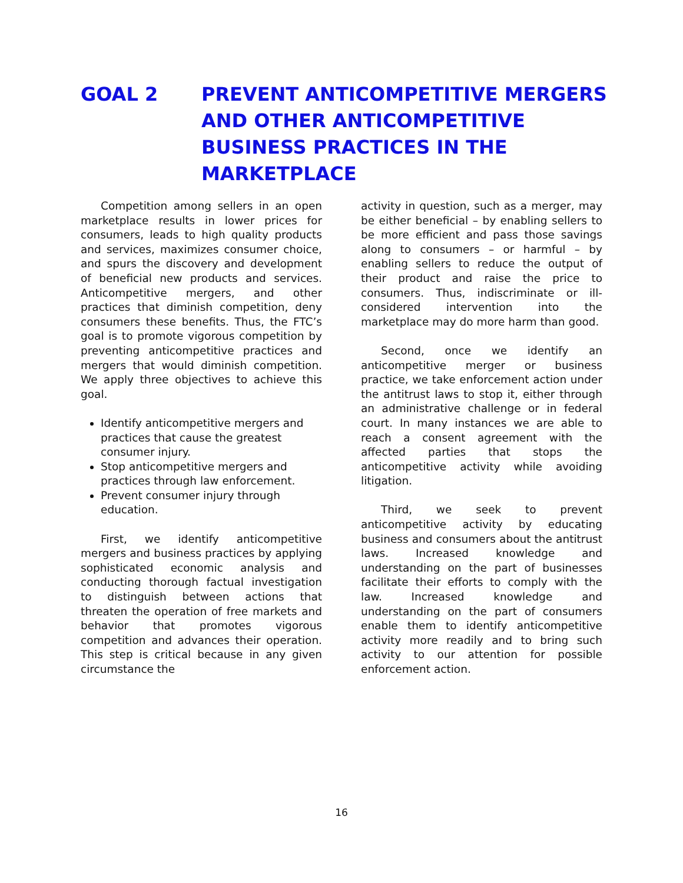GOAL 2 PREVENT ANTICOMPETITIVE MERGERS
AND OTHER ANTICOMPETITIVE
BUSINESS PRACTICES IN THE
MARKETPLACE
Competition among sellers in an open marketplace results in lower prices for consumers, leads to high quality products and services, maximizes consumer choice, and spurs the discovery and development of beneficial new products and services. Anticompetitive mergers, and other practices that diminish competition, deny consumers these benefits. Thus, the FTC’s goal is to promote vigorous competition by preventing anticompetitive practices and mergers that would diminish competition. We apply three objectives to achieve this goal.
Identify anticompetitive mergers and practices that cause the greatest consumer injury.
Stop anticompetitive mergers and practices through law enforcement.
Prevent consumer injury through education.
First, we identify anticompetitive mergers and business practices by applying sophisticated economic analysis and conducting thorough factual investigation to distinguish between actions that threaten the operation of free markets and behavior that promotes vigorous competition and advances their operation. This step is critical because in any given circumstance the
activity in question, such as a merger, may be either beneficial – by enabling sellers to be more efficient and pass those savings along to consumers – or harmful – by enabling sellers to reduce the output of their product and raise the price to consumers. Thus, indiscriminate or ill-considered intervention into the marketplace may do more harm than good.
Second, once we identify an anticompetitive merger or business practice, we take enforcement action under the antitrust laws to stop it, either through an administrative challenge or in federal court. In many instances we are able to reach a consent agreement with the affected parties that stops the anticompetitive activity while avoiding litigation.
Third, we seek to prevent anticompetitive activity by educating business and consumers about the antitrust laws. Increased knowledge and understanding on the part of businesses facilitate their efforts to comply with the law. Increased knowledge and understanding on the part of consumers enable them to identify anticompetitive activity more readily and to bring such activity to our attention for possible enforcement action.
16